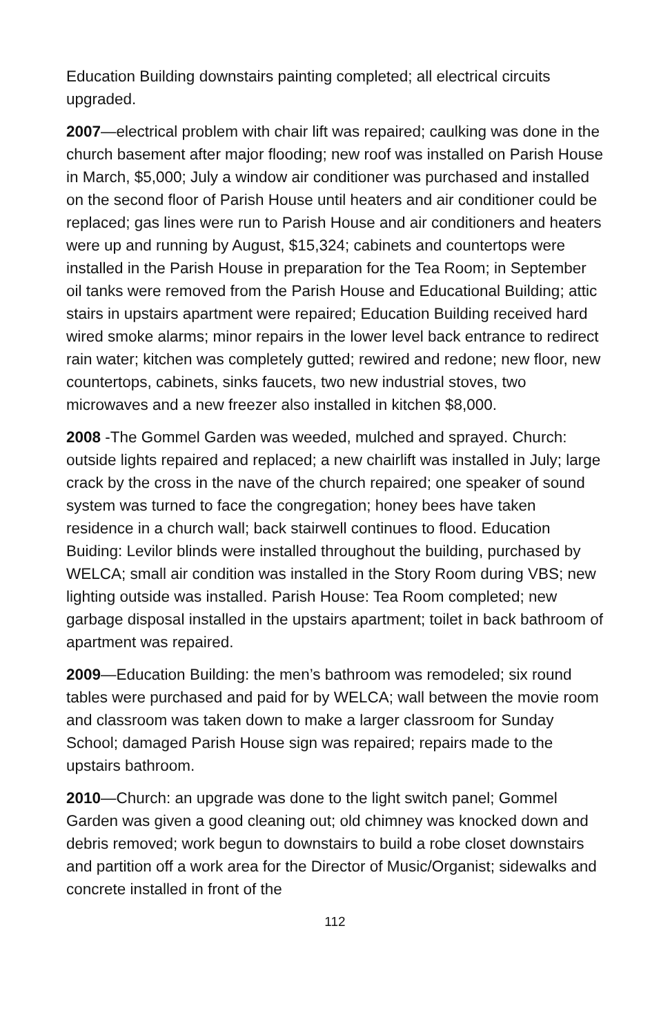Education Building downstairs painting completed; all electrical circuits upgraded.
2007—electrical problem with chair lift was repaired; caulking was done in the church basement after major flooding; new roof was installed on Parish House in March, $5,000; July a window air conditioner was purchased and installed on the second floor of Parish House until heaters and air conditioner could be replaced; gas lines were run to Parish House and air conditioners and heaters were up and running by August, $15,324; cabinets and countertops were installed in the Parish House in preparation for the Tea Room; in September oil tanks were removed from the Parish House and Educational Building; attic stairs in upstairs apartment were repaired; Education Building received hard wired smoke alarms; minor repairs in the lower level back entrance to redirect rain water; kitchen was completely gutted; rewired and redone; new floor, new countertops, cabinets, sinks faucets, two new industrial stoves, two microwaves and a new freezer also installed in kitchen $8,000.
2008 -The Gommel Garden was weeded, mulched and sprayed. Church: outside lights repaired and replaced; a new chairlift was installed in July; large crack by the cross in the nave of the church repaired; one speaker of sound system was turned to face the congregation; honey bees have taken residence in a church wall; back stairwell continues to flood. Education Buiding: Levilor blinds were installed throughout the building, purchased by WELCA; small air condition was installed in the Story Room during VBS; new lighting outside was installed. Parish House: Tea Room completed; new garbage disposal installed in the upstairs apartment; toilet in back bathroom of apartment was repaired.
2009—Education Building: the men’s bathroom was remodeled; six round tables were purchased and paid for by WELCA; wall between the movie room and classroom was taken down to make a larger classroom for Sunday School; damaged Parish House sign was repaired; repairs made to the upstairs bathroom.
2010—Church: an upgrade was done to the light switch panel; Gommel Garden was given a good cleaning out; old chimney was knocked down and debris removed; work begun to downstairs to build a robe closet downstairs and partition off a work area for the Director of Music/Organist; sidewalks and concrete installed in front of the
112